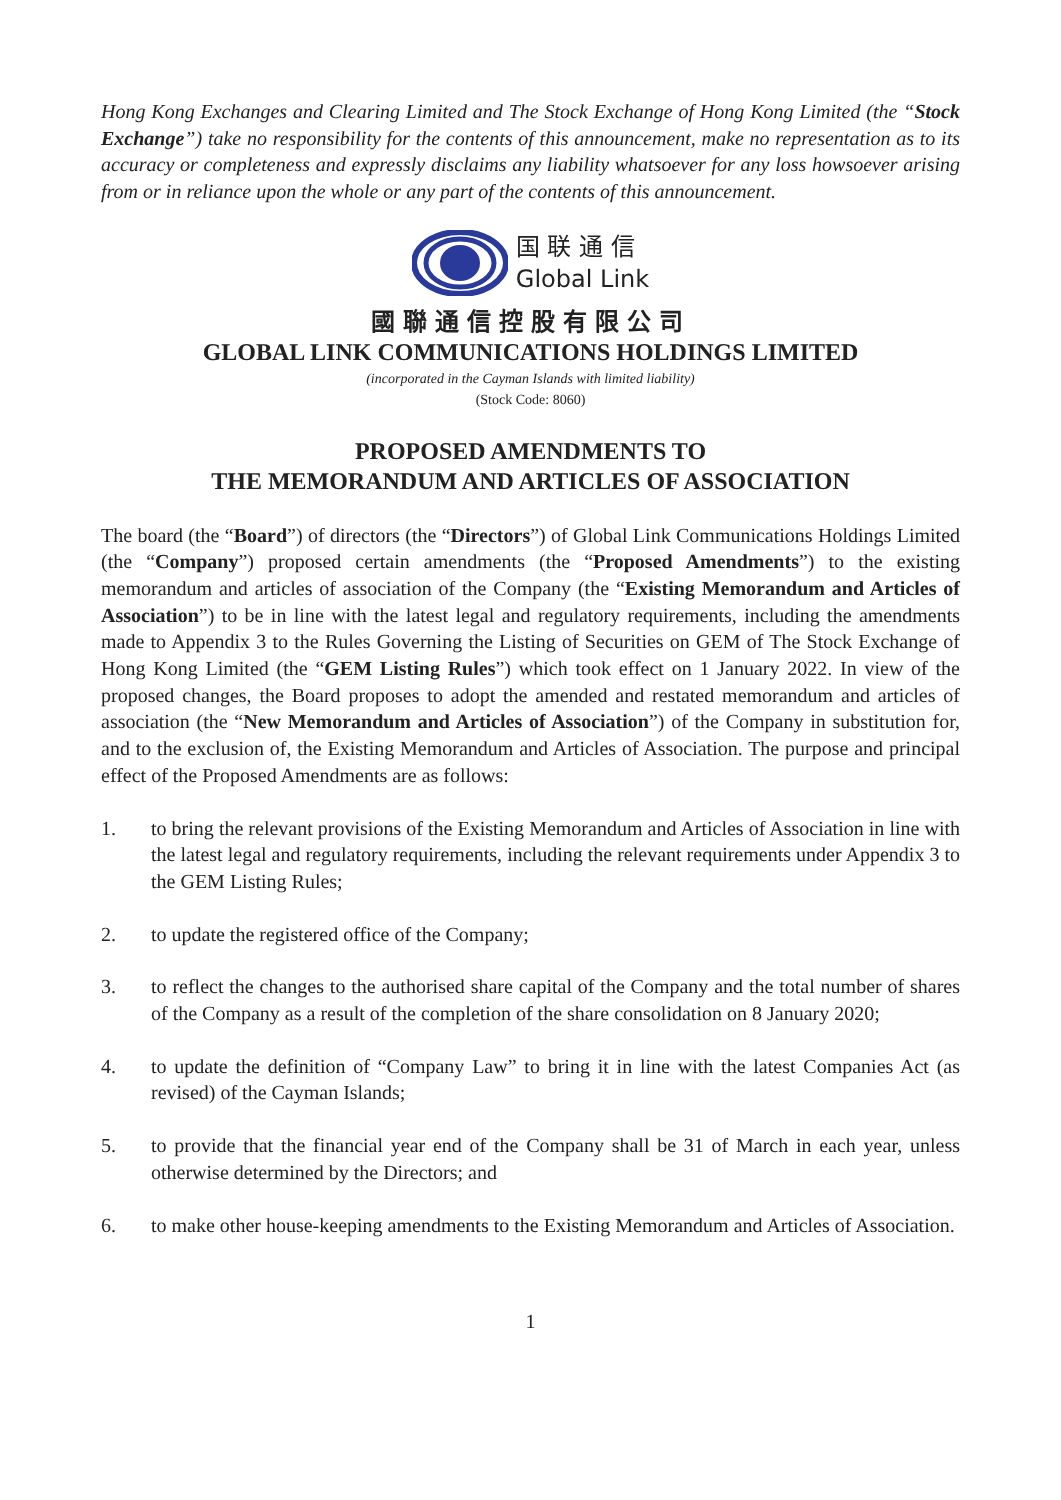Hong Kong Exchanges and Clearing Limited and The Stock Exchange of Hong Kong Limited (the “Stock Exchange”) take no responsibility for the contents of this announcement, make no representation as to its accuracy or completeness and expressly disclaims any liability whatsoever for any loss howsoever arising from or in reliance upon the whole or any part of the contents of this announcement.
国 联 通 信
Global Link
國聯通信控股有限公司
GLOBAL LINK COMMUNICATIONS HOLDINGS LIMITED
(incorporated in the Cayman Islands with limited liability)
(Stock Code: 8060)
PROPOSED AMENDMENTS TO
THE MEMORANDUM AND ARTICLES OF ASSOCIATION
The board (the “Board”) of directors (the “Directors”) of Global Link Communications Holdings Limited (the “Company”) proposed certain amendments (the “Proposed Amendments”) to the existing memorandum and articles of association of the Company (the “Existing Memorandum and Articles of Association”) to be in line with the latest legal and regulatory requirements, including the amendments made to Appendix 3 to the Rules Governing the Listing of Securities on GEM of The Stock Exchange of Hong Kong Limited (the “GEM Listing Rules”) which took effect on 1 January 2022. In view of the proposed changes, the Board proposes to adopt the amended and restated memorandum and articles of association (the “New Memorandum and Articles of Association”) of the Company in substitution for, and to the exclusion of, the Existing Memorandum and Articles of Association. The purpose and principal effect of the Proposed Amendments are as follows:
1. to bring the relevant provisions of the Existing Memorandum and Articles of Association in line with the latest legal and regulatory requirements, including the relevant requirements under Appendix 3 to the GEM Listing Rules;
2. to update the registered office of the Company;
3. to reflect the changes to the authorised share capital of the Company and the total number of shares of the Company as a result of the completion of the share consolidation on 8 January 2020;
4. to update the definition of “Company Law” to bring it in line with the latest Companies Act (as revised) of the Cayman Islands;
5. to provide that the financial year end of the Company shall be 31 of March in each year, unless otherwise determined by the Directors; and
6. to make other house-keeping amendments to the Existing Memorandum and Articles of Association.
1